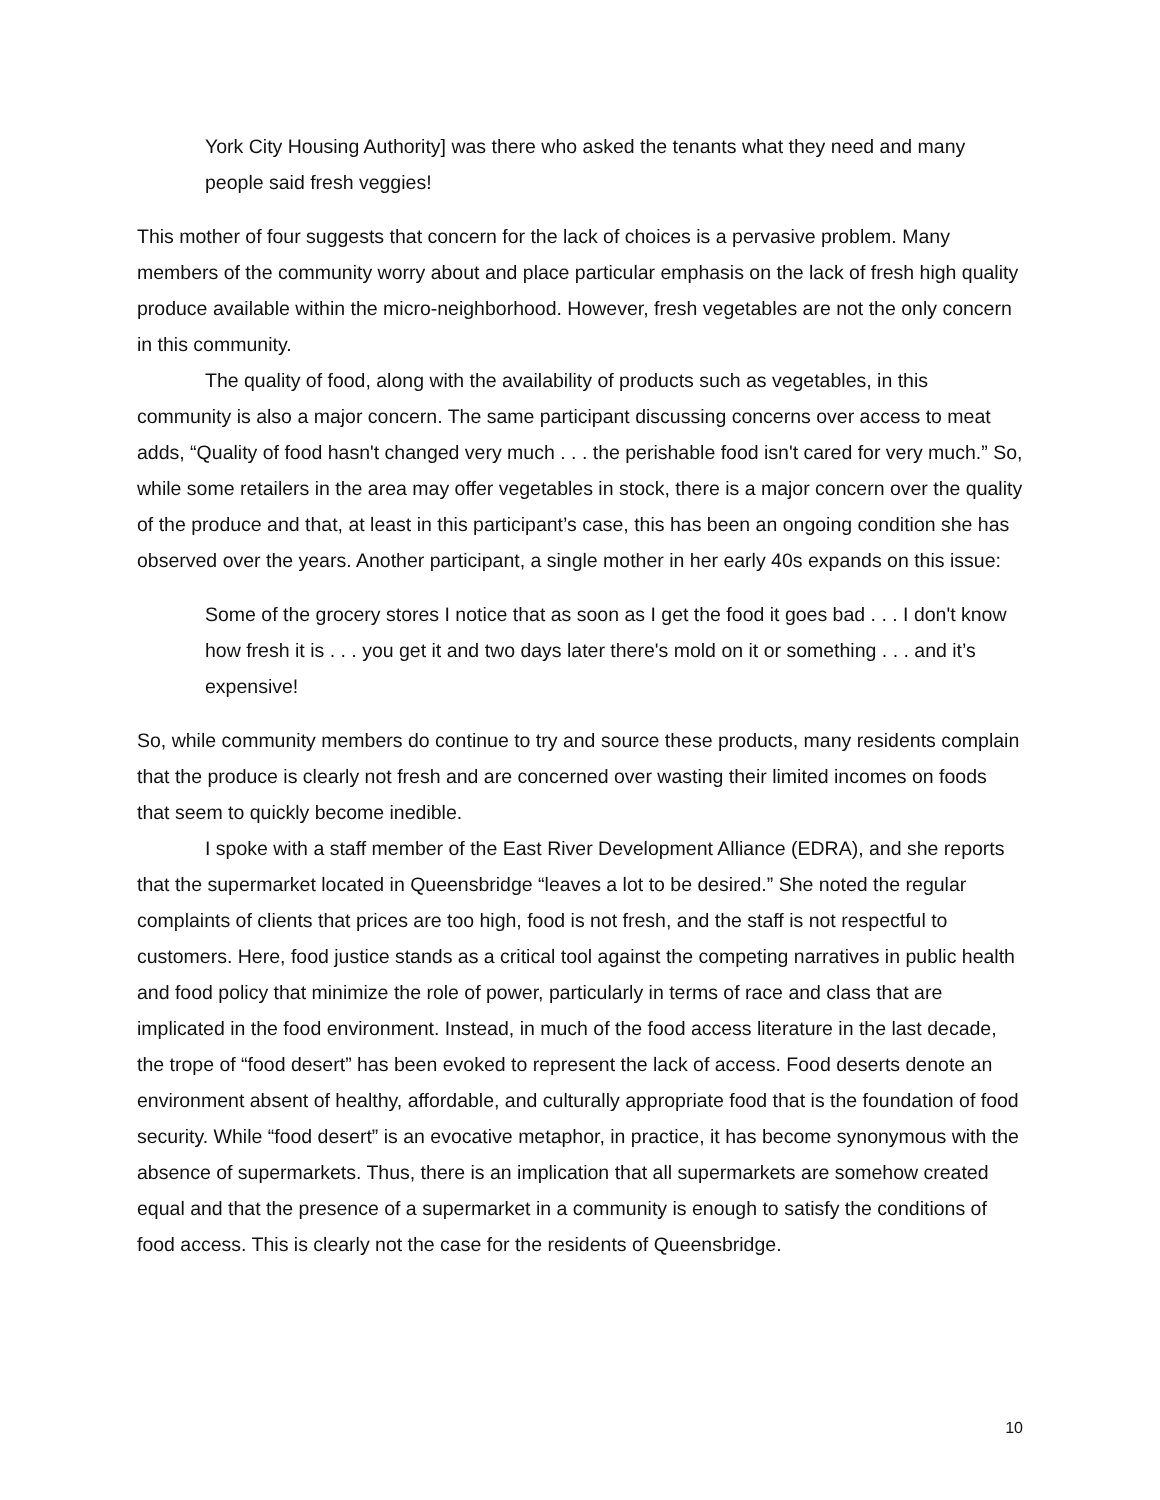York City Housing Authority] was there who asked the tenants what they need and many people said fresh veggies!
This mother of four suggests that concern for the lack of choices is a pervasive problem. Many members of the community worry about and place particular emphasis on the lack of fresh high quality produce available within the micro-neighborhood. However, fresh vegetables are not the only concern in this community.
The quality of food, along with the availability of products such as vegetables, in this community is also a major concern. The same participant discussing concerns over access to meat adds, “Quality of food hasn't changed very much . . . the perishable food isn't cared for very much.” So, while some retailers in the area may offer vegetables in stock, there is a major concern over the quality of the produce and that, at least in this participant’s case, this has been an ongoing condition she has observed over the years. Another participant, a single mother in her early 40s expands on this issue:
Some of the grocery stores I notice that as soon as I get the food it goes bad . . . I don't know how fresh it is . . . you get it and two days later there's mold on it or something . . . and it’s expensive!
So, while community members do continue to try and source these products, many residents complain that the produce is clearly not fresh and are concerned over wasting their limited incomes on foods that seem to quickly become inedible.
I spoke with a staff member of the East River Development Alliance (EDRA), and she reports that the supermarket located in Queensbridge “leaves a lot to be desired.” She noted the regular complaints of clients that prices are too high, food is not fresh, and the staff is not respectful to customers. Here, food justice stands as a critical tool against the competing narratives in public health and food policy that minimize the role of power, particularly in terms of race and class that are implicated in the food environment. Instead, in much of the food access literature in the last decade, the trope of “food desert” has been evoked to represent the lack of access. Food deserts denote an environment absent of healthy, affordable, and culturally appropriate food that is the foundation of food security. While “food desert” is an evocative metaphor, in practice, it has become synonymous with the absence of supermarkets. Thus, there is an implication that all supermarkets are somehow created equal and that the presence of a supermarket in a community is enough to satisfy the conditions of food access. This is clearly not the case for the residents of Queensbridge.
10